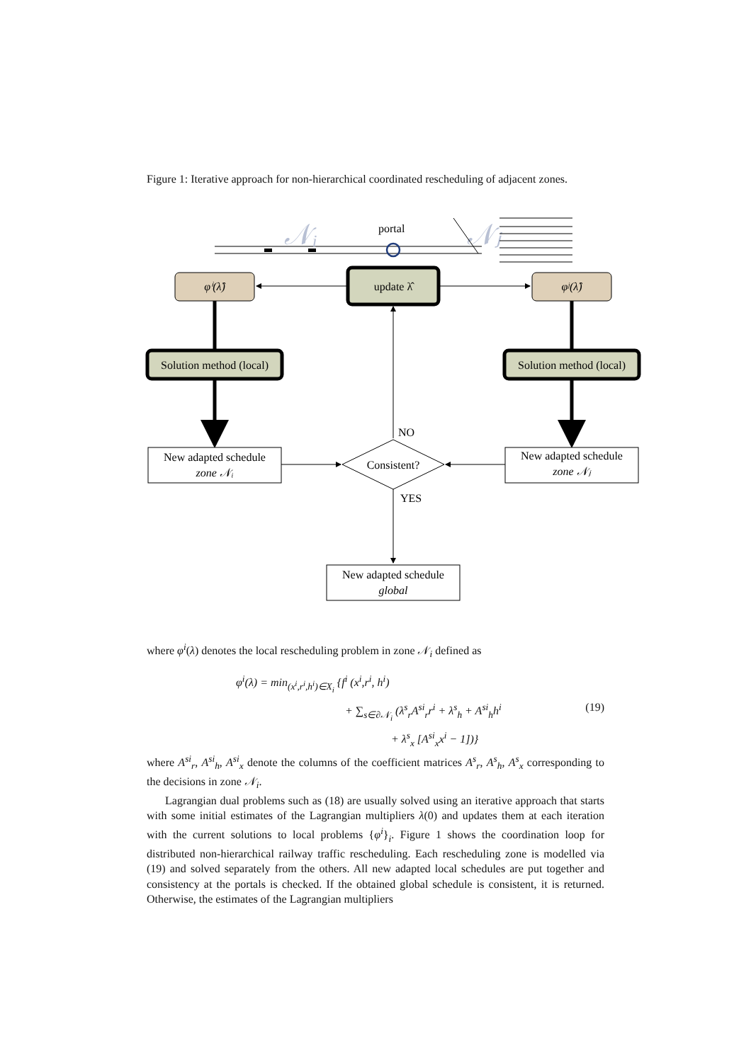Figure 1: Iterative approach for non-hierarchical coordinated rescheduling of adjacent zones.
𝒩ᵢ
portal
𝒩ⱼ
φⁱ(λ̂)
update λ̂
φʲ(λ̂)
Solution method (local)
Solution method (local)
New adapted schedule
zone 𝒩ᵢ
New adapted schedule
zone 𝒩ⱼ
Consistent?
NO
YES
New adapted schedule
global
where φ<sup>i</sup>(λ) denotes the local rescheduling problem in zone 𝒩<sub>i</sub> defined as
φ<sup>i</sup>(λ) = min<sub>(x<sup>i</sup>,r<sup>i</sup>,h<sup>i</sup>)∈X<sub>i</sub></sub> {f<sup>i</sup> (x<sup>i</sup>,r<sup>i</sup>, h<sup>i</sup>)
+ ∑<sub>s∈∂𝒩<sub>i</sub></sub> (λ<sup>s</sup><sub>r</sub>A<sup>si</sup><sub>r</sub>r<sup>i</sup> + λ<sup>s</sup><sub>h</sub> + A<sup>si</sup><sub>h</sub>h<sup>i</sup> (19)
+ λ<sup>s</sup><sub>x</sub> [A<sup>si</sup><sub>x</sub>x<sup>i</sup> − 1])}
where A<sup>si</sup><sub>r</sub>, A<sup>si</sup><sub>h</sub>, A<sup>si</sup><sub>x</sub> denote the columns of the coefficient matrices A<sup>s</sup><sub>r</sub>, A<sup>s</sup><sub>h</sub>, A<sup>s</sup><sub>x</sub> corresponding to the decisions in zone 𝒩<sub>i</sub>.
Lagrangian dual problems such as (18) are usually solved using an iterative approach that starts with some initial estimates of the Lagrangian multipliers λ(0) and updates them at each iteration with the current solutions to local problems {φ<sup>i</sup>}<sub>i</sub>. Figure 1 shows the coordination loop for distributed non-hierarchical railway traffic rescheduling. Each rescheduling zone is modelled via (19) and solved separately from the others. All new adapted local schedules are put together and consistency at the portals is checked. If the obtained global schedule is consistent, it is returned. Otherwise, the estimates of the Lagrangian multipliers